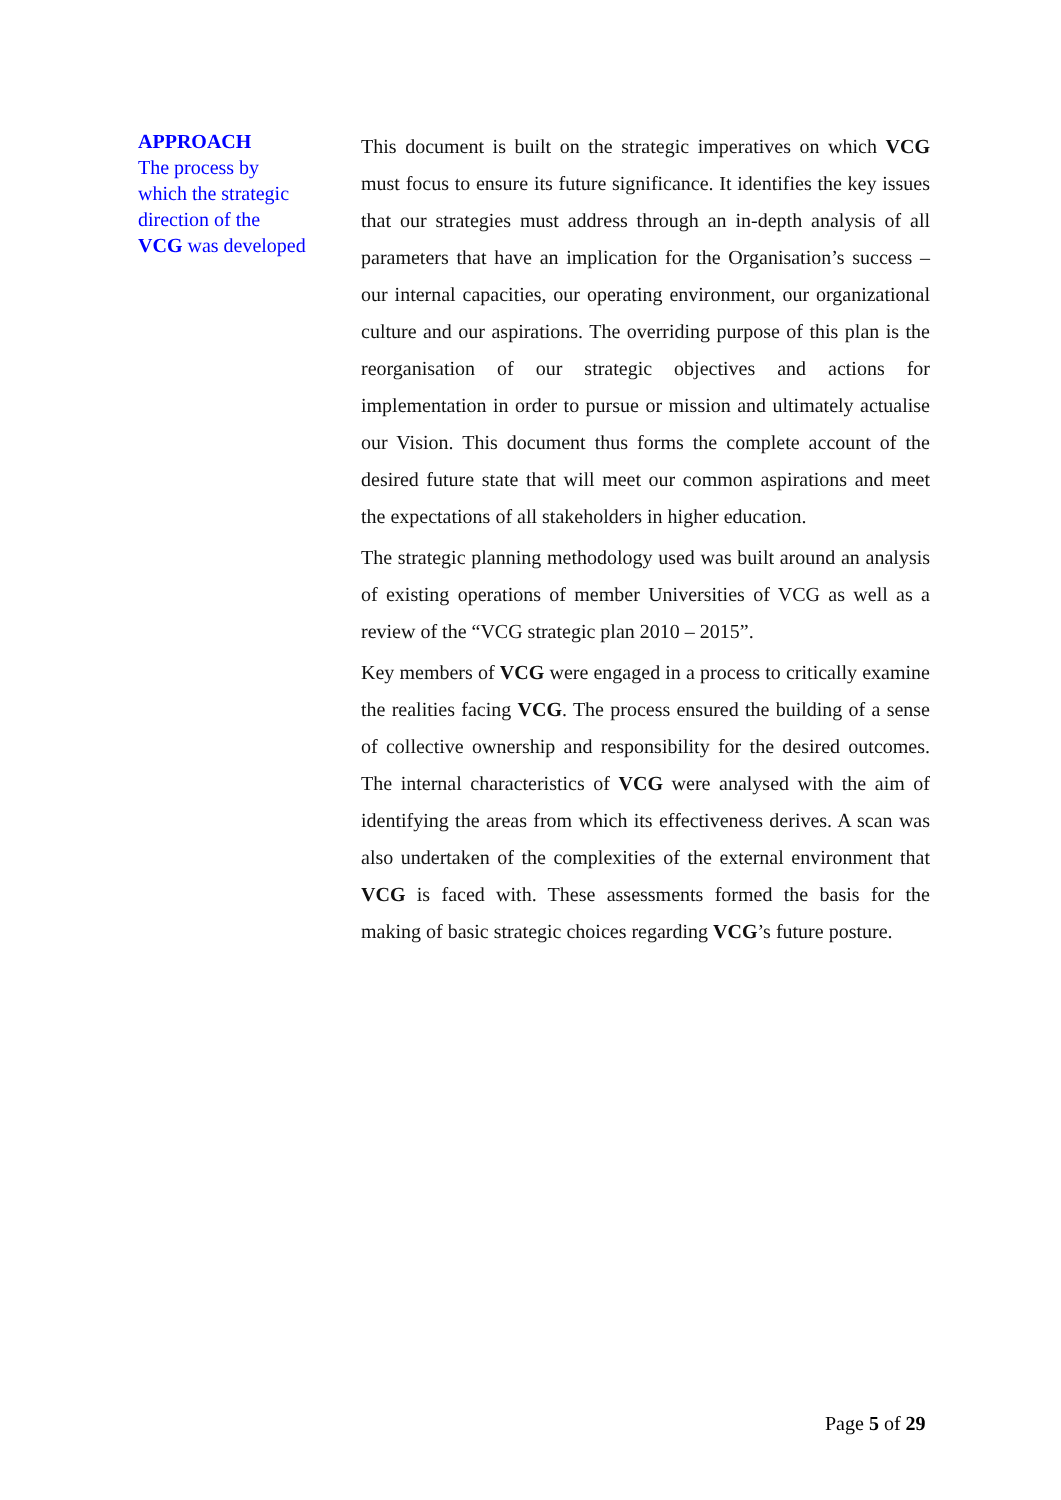APPROACH
The process by
which the strategic
direction of the
VCG was developed
This document is built on the strategic imperatives on which VCG must focus to ensure its future significance. It identifies the key issues that our strategies must address through an in-depth analysis of all parameters that have an implication for the Organisation’s success – our internal capacities, our operating environment, our organizational culture and our aspirations. The overriding purpose of this plan is the reorganisation of our strategic objectives and actions for implementation in order to pursue or mission and ultimately actualise our Vision. This document thus forms the complete account of the desired future state that will meet our common aspirations and meet the expectations of all stakeholders in higher education.
The strategic planning methodology used was built around an analysis of existing operations of member Universities of VCG as well as a review of the “VCG strategic plan 2010 – 2015”.
Key members of VCG were engaged in a process to critically examine the realities facing VCG. The process ensured the building of a sense of collective ownership and responsibility for the desired outcomes. The internal characteristics of VCG were analysed with the aim of identifying the areas from which its effectiveness derives. A scan was also undertaken of the complexities of the external environment that VCG is faced with. These assessments formed the basis for the making of basic strategic choices regarding VCG’s future posture.
Page 5 of 29